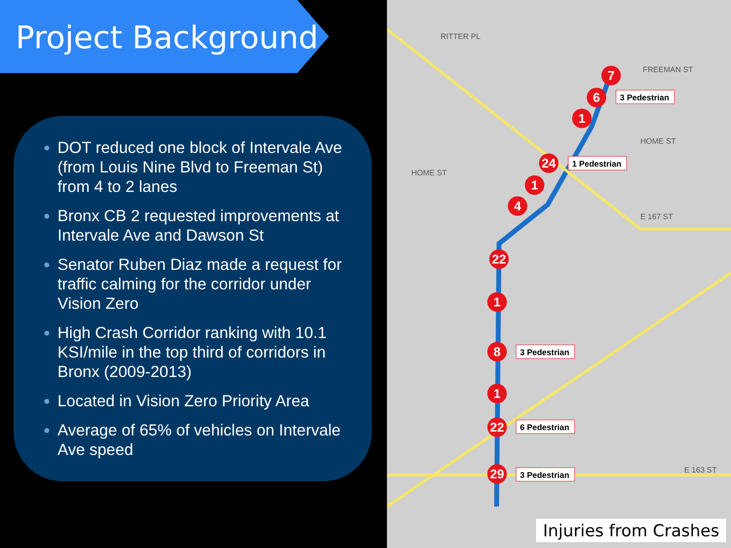Project Background
DOT reduced one block of Intervale Ave (from Louis Nine Blvd to Freeman St) from 4 to 2 lanes
Bronx CB 2 requested improvements at Intervale Ave and Dawson St
Senator Ruben Diaz made a request for traffic calming for the corridor under Vision Zero
High Crash Corridor ranking with 10.1 KSI/mile in the top third of corridors in Bronx (2009-2013)
Located in Vision Zero Priority Area
Average of 65% of vehicles on Intervale Ave speed
7
6
1
24
1
4
22
1
8
1
22
29
3 Pedestrian
1 Pedestrian
3 Pedestrian
6 Pedestrian
3 Pedestrian
RITTER PL
FREEMAN ST
HOME ST
HOME ST
E 167 ST
E 163 ST
Injuries from Crashes